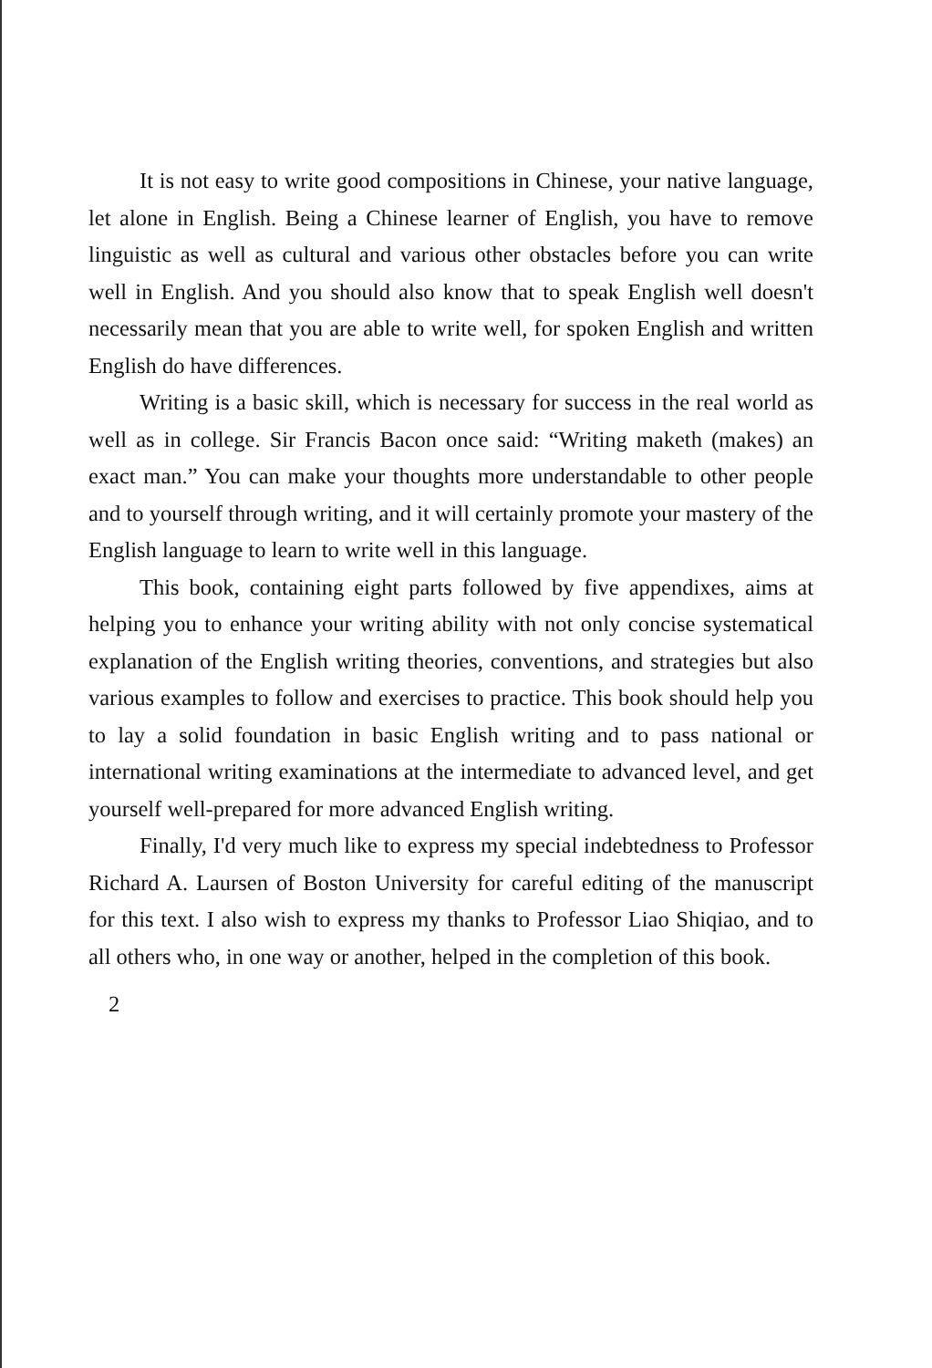It is not easy to write good compositions in Chinese, your native language, let alone in English. Being a Chinese learner of English, you have to remove linguistic as well as cultural and various other obstacles before you can write well in English. And you should also know that to speak English well doesn't necessarily mean that you are able to write well, for spoken English and written English do have differences.
Writing is a basic skill, which is necessary for success in the real world as well as in college. Sir Francis Bacon once said: “Writing maketh (makes) an exact man.” You can make your thoughts more understandable to other people and to yourself through writing, and it will certainly promote your mastery of the English language to learn to write well in this language.
This book, containing eight parts followed by five appendixes, aims at helping you to enhance your writing ability with not only concise systematical explanation of the English writing theories, conventions, and strategies but also various examples to follow and exercises to practice. This book should help you to lay a solid foundation in basic English writing and to pass national or international writing examinations at the intermediate to advanced level, and get yourself well-prepared for more advanced English writing.
Finally, I'd very much like to express my special indebtedness to Professor Richard A. Laursen of Boston University for careful editing of the manuscript for this text. I also wish to express my thanks to Professor Liao Shiqiao, and to all others who, in one way or another, helped in the completion of this book.
2